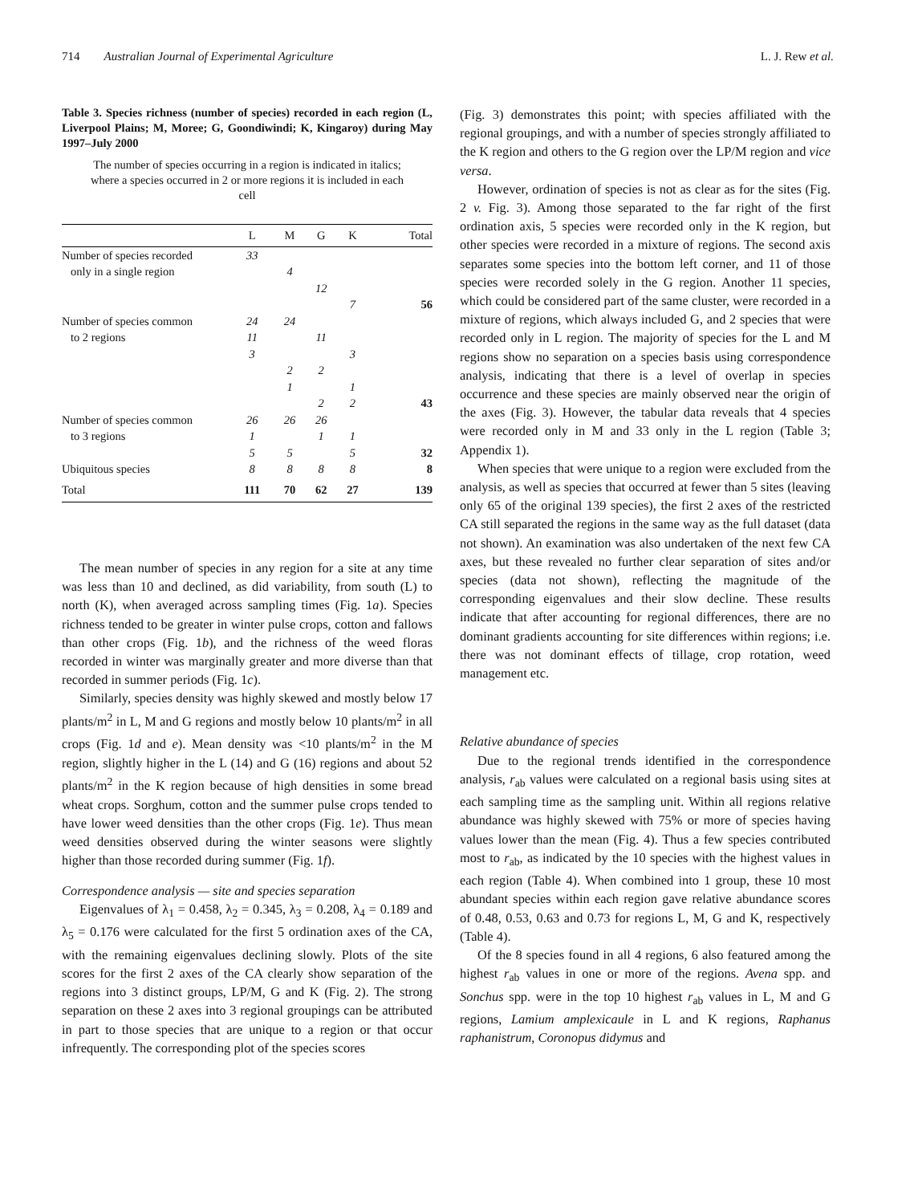714 Australian Journal of Experimental Agriculture L. J. Rew et al.
Table 3. Species richness (number of species) recorded in each region (L, Liverpool Plains; M, Moree; G, Goondiwindi; K, Kingaroy) during May 1997–July 2000
The number of species occurring in a region is indicated in italics; where a species occurred in 2 or more regions it is included in each cell
| | L | M | G | K | Total |
| --- | --- | --- | --- | --- | --- |
| Number of species recorded | 33 | | | | |
| only in a single region | | 4 | | | |
| | | | 12 | | |
| | | | | 7 | 56 |
| Number of species common | 24 | 24 | | | |
| to 2 regions | 11 | | 11 | | |
| | 3 | | | 3 | |
| | | 2 | 2 | | |
| | | 1 | | 1 | |
| | | | 2 | 2 | 43 |
| Number of species common | 26 | 26 | 26 | | |
| to 3 regions | 1 | | 1 | 1 | |
| | 5 | 5 | | 5 | 32 |
| Ubiquitous species | 8 | 8 | 8 | 8 | 8 |
| Total | 111 | 70 | 62 | 27 | 139 |
The mean number of species in any region for a site at any time was less than 10 and declined, as did variability, from south (L) to north (K), when averaged across sampling times (Fig. 1a). Species richness tended to be greater in winter pulse crops, cotton and fallows than other crops (Fig. 1b), and the richness of the weed floras recorded in winter was marginally greater and more diverse than that recorded in summer periods (Fig. 1c).
Similarly, species density was highly skewed and mostly below 17 plants/m<sup>2</sup> in L, M and G regions and mostly below 10 plants/m<sup>2</sup> in all crops (Fig. 1d and e). Mean density was <10 plants/m<sup>2</sup> in the M region, slightly higher in the L (14) and G (16) regions and about 52 plants/m<sup>2</sup> in the K region because of high densities in some bread wheat crops. Sorghum, cotton and the summer pulse crops tended to have lower weed densities than the other crops (Fig. 1e). Thus mean weed densities observed during the winter seasons were slightly higher than those recorded during summer (Fig. 1f).
Correspondence analysis — site and species separation
Eigenvalues of λ<sub>1</sub> = 0.458, λ<sub>2</sub> = 0.345, λ<sub>3</sub> = 0.208, λ<sub>4</sub> = 0.189 and λ<sub>5</sub> = 0.176 were calculated for the first 5 ordination axes of the CA, with the remaining eigenvalues declining slowly. Plots of the site scores for the first 2 axes of the CA clearly show separation of the regions into 3 distinct groups, LP/M, G and K (Fig. 2). The strong separation on these 2 axes into 3 regional groupings can be attributed in part to those species that are unique to a region or that occur infrequently. The corresponding plot of the species scores
(Fig. 3) demonstrates this point; with species affiliated with the regional groupings, and with a number of species strongly affiliated to the K region and others to the G region over the LP/M region and vice versa.
However, ordination of species is not as clear as for the sites (Fig. 2 v. Fig. 3). Among those separated to the far right of the first ordination axis, 5 species were recorded only in the K region, but other species were recorded in a mixture of regions. The second axis separates some species into the bottom left corner, and 11 of those species were recorded solely in the G region. Another 11 species, which could be considered part of the same cluster, were recorded in a mixture of regions, which always included G, and 2 species that were recorded only in L region. The majority of species for the L and M regions show no separation on a species basis using correspondence analysis, indicating that there is a level of overlap in species occurrence and these species are mainly observed near the origin of the axes (Fig. 3). However, the tabular data reveals that 4 species were recorded only in M and 33 only in the L region (Table 3; Appendix 1).
When species that were unique to a region were excluded from the analysis, as well as species that occurred at fewer than 5 sites (leaving only 65 of the original 139 species), the first 2 axes of the restricted CA still separated the regions in the same way as the full dataset (data not shown). An examination was also undertaken of the next few CA axes, but these revealed no further clear separation of sites and/or species (data not shown), reflecting the magnitude of the corresponding eigenvalues and their slow decline. These results indicate that after accounting for regional differences, there are no dominant gradients accounting for site differences within regions; i.e. there was not dominant effects of tillage, crop rotation, weed management etc.
Relative abundance of species
Due to the regional trends identified in the correspondence analysis, r<sub>ab</sub> values were calculated on a regional basis using sites at each sampling time as the sampling unit. Within all regions relative abundance was highly skewed with 75% or more of species having values lower than the mean (Fig. 4). Thus a few species contributed most to r<sub>ab</sub>, as indicated by the 10 species with the highest values in each region (Table 4). When combined into 1 group, these 10 most abundant species within each region gave relative abundance scores of 0.48, 0.53, 0.63 and 0.73 for regions L, M, G and K, respectively (Table 4).
Of the 8 species found in all 4 regions, 6 also featured among the highest r<sub>ab</sub> values in one or more of the regions. Avena spp. and Sonchus spp. were in the top 10 highest r<sub>ab</sub> values in L, M and G regions, Lamium amplexicaule in L and K regions, Raphanus raphanistrum, Coronopus didymus and